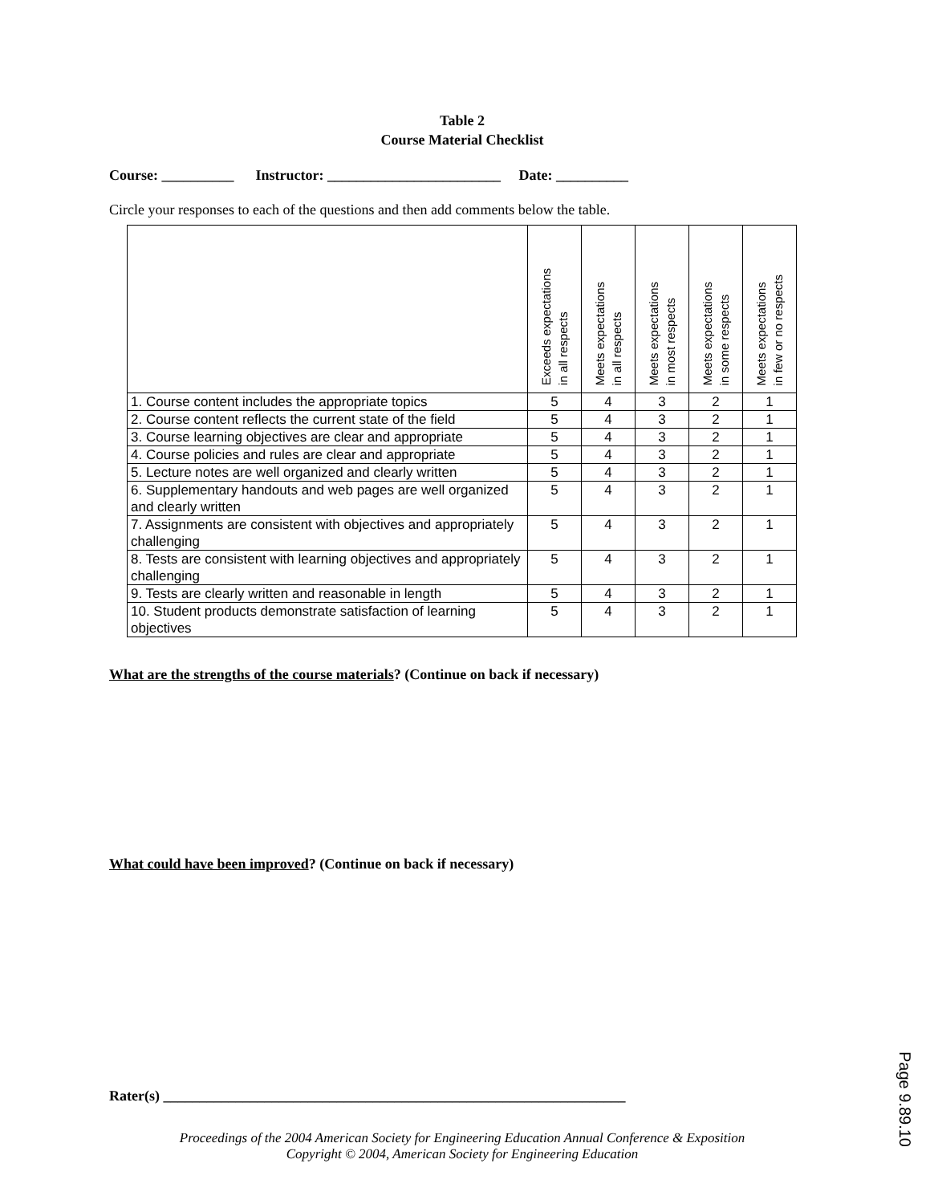Table 2
Course Material Checklist
Course: __________ Instructor: ________________________ Date: __________
Circle your responses to each of the questions and then add comments below the table.
| | Exceeds expectations in all respects | Meets expectations in all respects | Meets expectations in most respects | Meets expectations in some respects | Meets expectations in few or no respects |
| --- | --- | --- | --- | --- | --- |
| 1. Course content includes the appropriate topics | 5 | 4 | 3 | 2 | 1 |
| 2. Course content reflects the current state of the field | 5 | 4 | 3 | 2 | 1 |
| 3. Course learning objectives are clear and appropriate | 5 | 4 | 3 | 2 | 1 |
| 4. Course policies and rules are clear and appropriate | 5 | 4 | 3 | 2 | 1 |
| 5. Lecture notes are well organized and clearly written | 5 | 4 | 3 | 2 | 1 |
| 6. Supplementary handouts and web pages are well organized and clearly written | 5 | 4 | 3 | 2 | 1 |
| 7. Assignments are consistent with objectives and appropriately challenging | 5 | 4 | 3 | 2 | 1 |
| 8. Tests are consistent with learning objectives and appropriately challenging | 5 | 4 | 3 | 2 | 1 |
| 9. Tests are clearly written and reasonable in length | 5 | 4 | 3 | 2 | 1 |
| 10. Student products demonstrate satisfaction of learning objectives | 5 | 4 | 3 | 2 | 1 |
What are the strengths of the course materials? (Continue on back if necessary)
What could have been improved? (Continue on back if necessary)
Rater(s) ________________________________________________________________
Proceedings of the 2004 American Society for Engineering Education Annual Conference & Exposition
Copyright © 2004, American Society for Engineering Education
Page 9.89.10